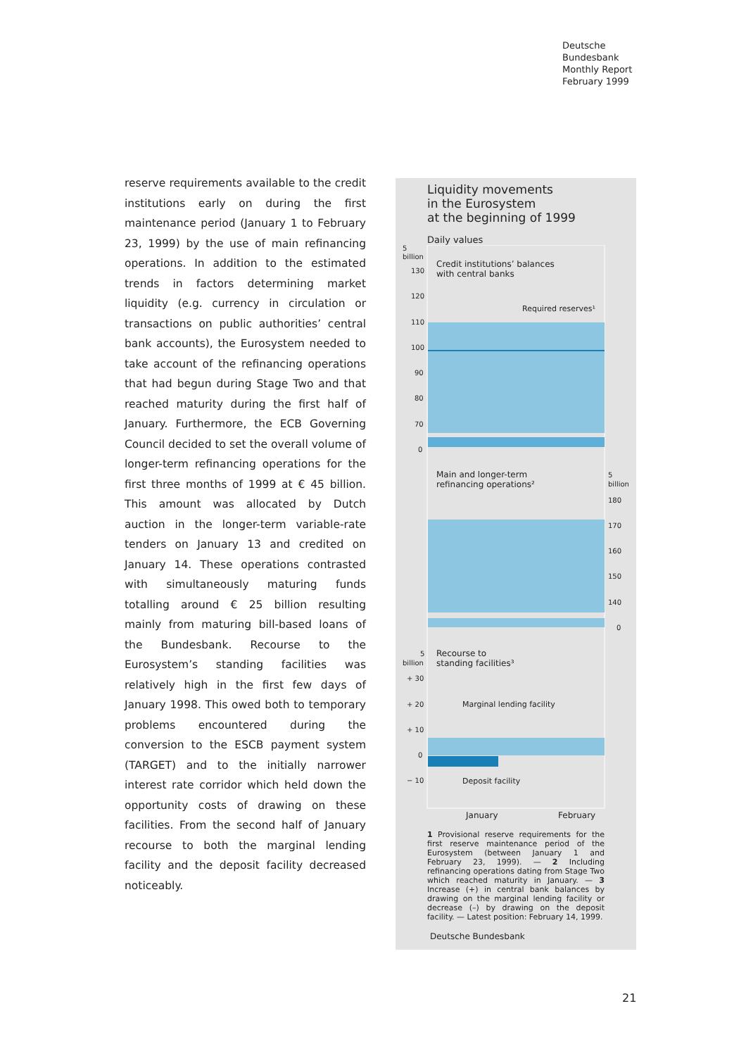Deutsche
Bundesbank
Monthly Report
February 1999
reserve requirements available to the credit institutions early on during the first maintenance period (January 1 to February 23, 1999) by the use of main refinancing operations. In addition to the estimated trends in factors determining market liquidity (e.g. currency in circulation or transactions on public authorities’ central bank accounts), the Eurosystem needed to take account of the refinancing operations that had begun during Stage Two and that reached maturity during the first half of January. Furthermore, the ECB Governing Council decided to set the overall volume of longer-term refinancing operations for the first three months of 1999 at € 45 billion. This amount was allocated by Dutch auction in the longer-term variable-rate tenders on January 13 and credited on January 14. These operations contrasted with simultaneously maturing funds totalling around € 25 billion resulting mainly from maturing bill-based loans of the Bundesbank. Recourse to the Eurosystem’s standing facilities was relatively high in the first few days of January 1998. This owed both to temporary problems encountered during the conversion to the ESCB payment system (TARGET) and to the initially narrower interest rate corridor which held down the opportunity costs of drawing on these facilities. From the second half of January recourse to both the marginal lending facility and the deposit facility decreased noticeably.
Liquidity movements
in the Eurosystem
at the beginning of 1999
Daily values
5
billion
130
120
110
100
90
80
70
0
Credit institutions’ balances
with central banks
Required reserves¹
Main and longer-term
refinancing operations²
5
billion
180
170
160
150
140
0
5
billion
Recourse to
standing facilities³
+ 30
+ 20
+ 10
0
− 10
Marginal lending facility
Deposit facility
January
February
1 Provisional reserve requirements for the first reserve maintenance period of the Eurosystem (between January 1 and February 23, 1999). — 2 Including refinancing operations dating from Stage Two which reached maturity in January. — 3 Increase (+) in central bank balances by drawing on the marginal lending facility or decrease (–) by drawing on the deposit facility. — Latest position: February 14, 1999.
Deutsche Bundesbank
21